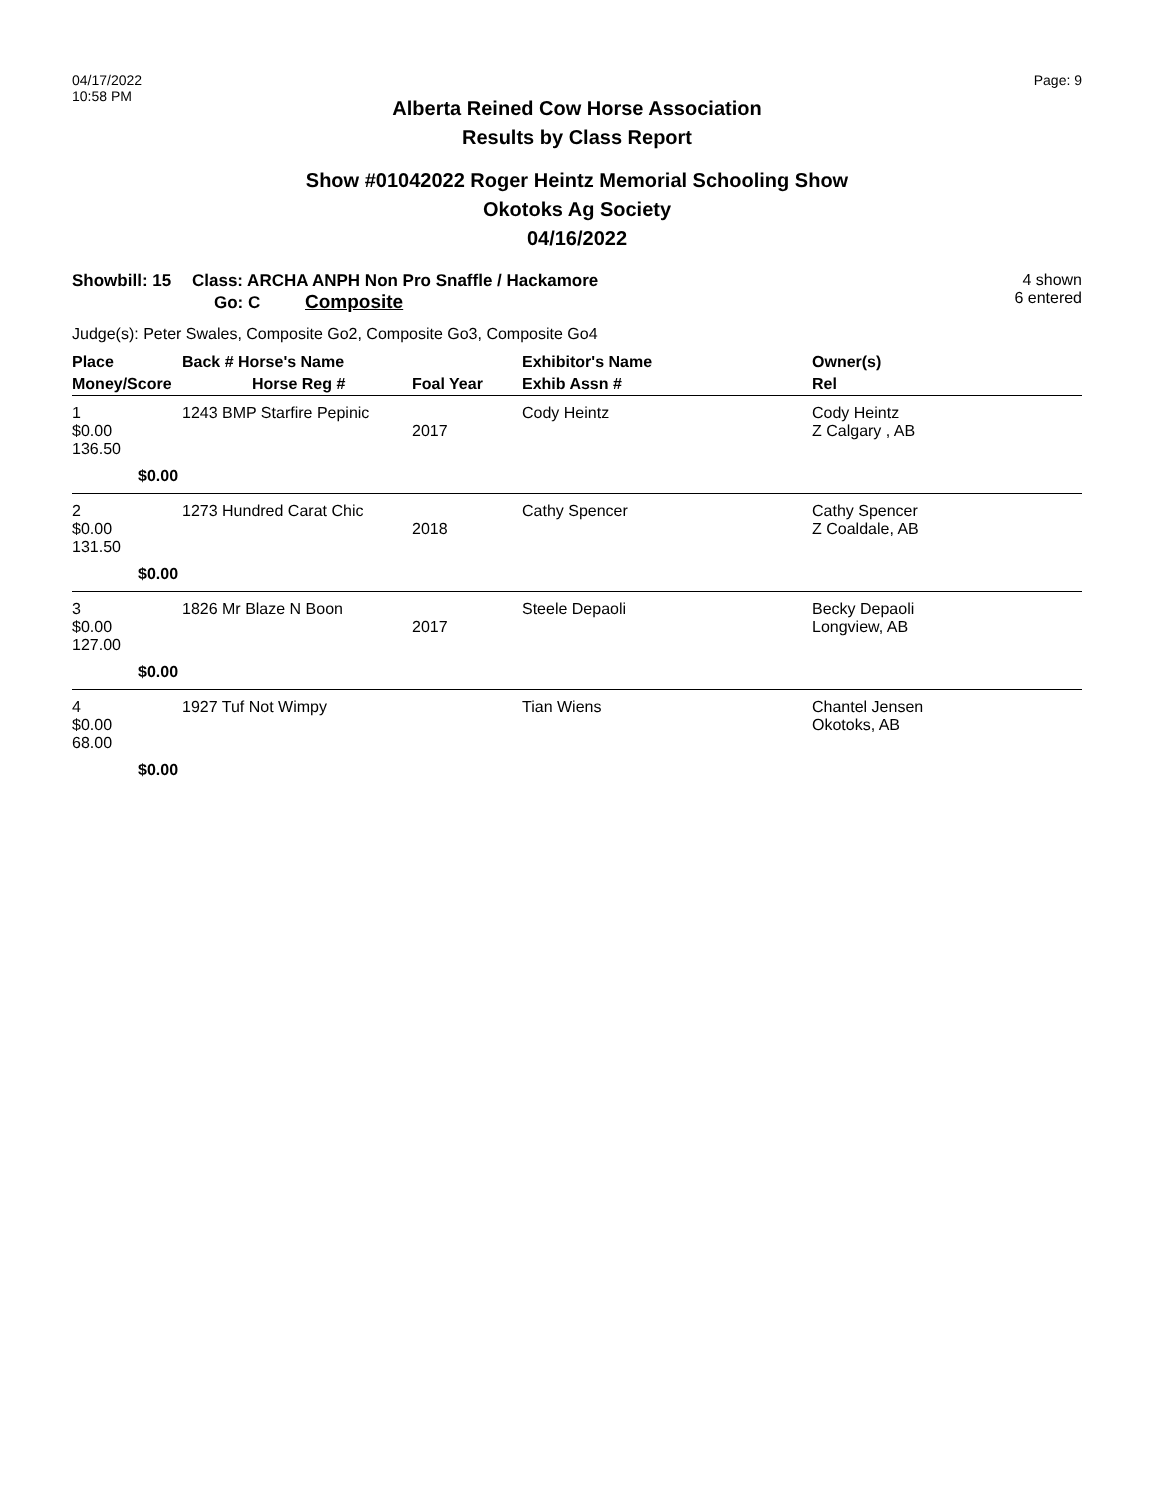04/17/2022
10:58 PM
Page: 9
Alberta Reined Cow Horse Association
Results by Class Report
Show #01042022 Roger Heintz Memorial Schooling Show
Okotoks Ag Society
04/16/2022
Showbill: 15
Class: ARCHA ANPH Non Pro Snaffle / Hackamore
Go: C Composite
4 shown
6 entered
Judge(s): Peter Swales, Composite Go2, Composite Go3, Composite Go4
| Place | Back # Horse's Name | | Exhibitor's Name | Owner(s) |
| --- | --- | --- | --- | --- |
| Money/Score | Horse Reg # | Foal Year | Exhib Assn # | Rel |
| 1 $0.00 136.50 | 1243 BMP Starfire Pepinic | 2017 | Cody Heintz | Cody Heintz Z Calgary , AB |
| $0.00 | | | | |
| 2 $0.00 131.50 | 1273 Hundred Carat Chic | 2018 | Cathy Spencer | Cathy Spencer Z Coaldale, AB |
| $0.00 | | | | |
| 3 $0.00 127.00 | 1826 Mr Blaze N Boon | 2017 | Steele Depaoli | Becky Depaoli Longview, AB |
| $0.00 | | | | |
| 4 $0.00 68.00 | 1927 Tuf Not Wimpy | | Tian Wiens | Chantel Jensen Okotoks, AB |
| $0.00 | | | | |